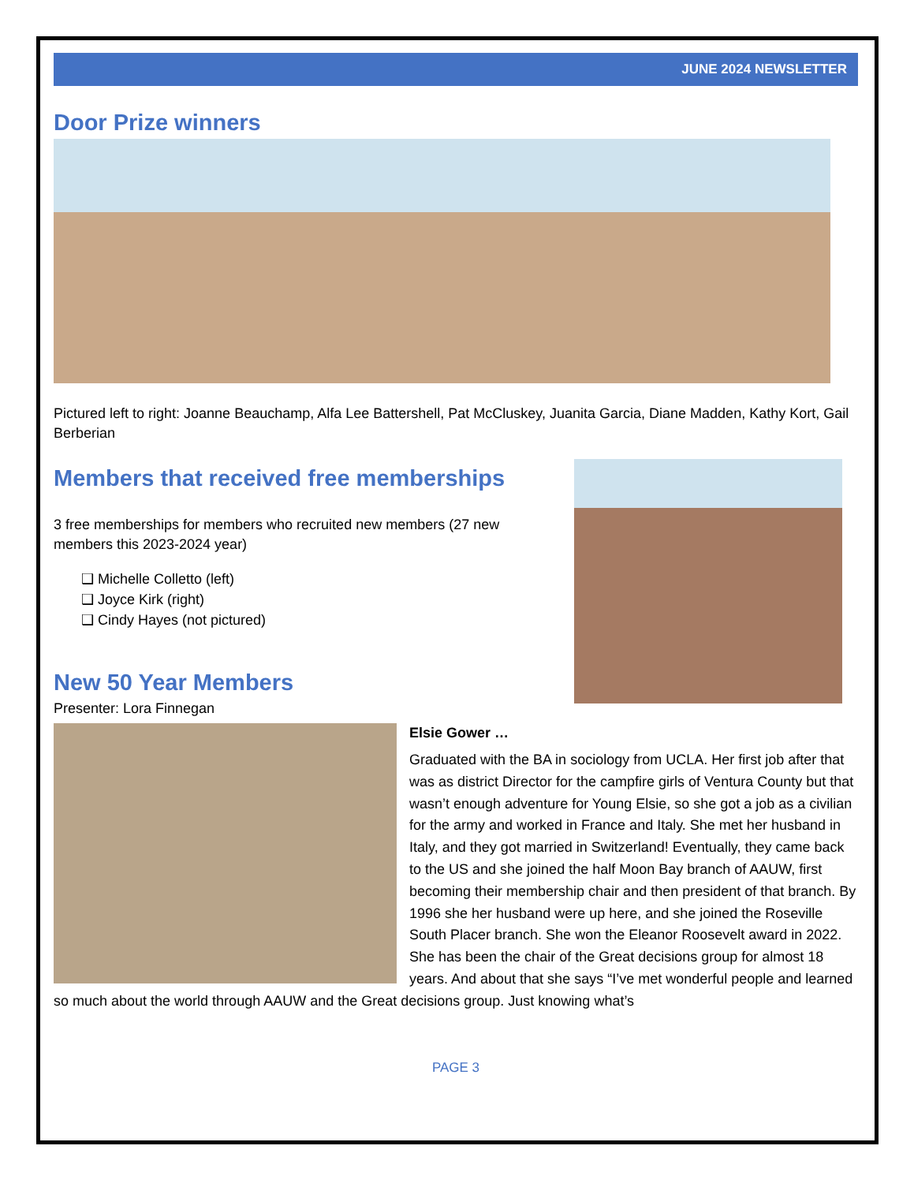JUNE 2024 NEWSLETTER
Door Prize winners
Pictured left to right: Joanne Beauchamp, Alfa Lee Battershell, Pat McCluskey, Juanita Garcia, Diane Madden, Kathy Kort, Gail Berberian
Members that received free memberships
3 free memberships for members who recruited new members (27 new members this 2023-2024 year)
❑ Michelle Colletto (left)
❑ Joyce Kirk (right)
❑ Cindy Hayes (not pictured)
New 50 Year Members
Presenter: Lora Finnegan
Elsie Gower …
Graduated with the BA in sociology from UCLA. Her first job after that was as district Director for the campfire girls of Ventura County but that wasn’t enough adventure for Young Elsie, so she got a job as a civilian for the army and worked in France and Italy. She met her husband in Italy, and they got married in Switzerland! Eventually, they came back to the US and she joined the half Moon Bay branch of AAUW, first becoming their membership chair and then president of that branch. By 1996 she her husband were up here, and she joined the Roseville South Placer branch. She won the Eleanor Roosevelt award in 2022. She has been the chair of the Great decisions group for almost 18 years. And about that she says “I’ve met wonderful people and learned so much about the world through AAUW and the Great decisions group. Just knowing what’s
PAGE 3